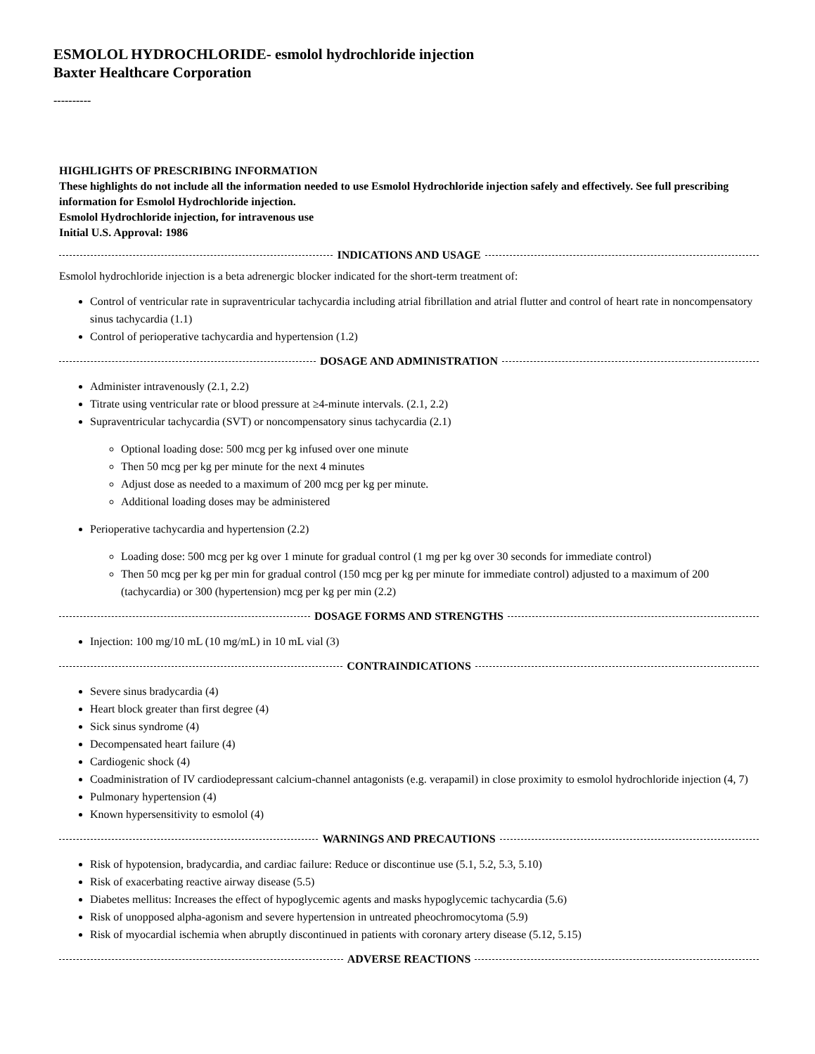ESMOLOL HYDROCHLORIDE- esmolol hydrochloride injection
Baxter Healthcare Corporation
----------
HIGHLIGHTS OF PRESCRIBING INFORMATION
These highlights do not include all the information needed to use Esmolol Hydrochloride injection safely and effectively. See full prescribing information for Esmolol Hydrochloride injection.
Esmolol Hydrochloride injection, for intravenous use
Initial U.S. Approval: 1986
INDICATIONS AND USAGE
Esmolol hydrochloride injection is a beta adrenergic blocker indicated for the short-term treatment of:
Control of ventricular rate in supraventricular tachycardia including atrial fibrillation and atrial flutter and control of heart rate in noncompensatory sinus tachycardia (1.1)
Control of perioperative tachycardia and hypertension (1.2)
DOSAGE AND ADMINISTRATION
Administer intravenously (2.1, 2.2)
Titrate using ventricular rate or blood pressure at ≥4-minute intervals. (2.1, 2.2)
Supraventricular tachycardia (SVT) or noncompensatory sinus tachycardia (2.1)
Optional loading dose: 500 mcg per kg infused over one minute
Then 50 mcg per kg per minute for the next 4 minutes
Adjust dose as needed to a maximum of 200 mcg per kg per minute.
Additional loading doses may be administered
Perioperative tachycardia and hypertension (2.2)
Loading dose: 500 mcg per kg over 1 minute for gradual control (1 mg per kg over 30 seconds for immediate control)
Then 50 mcg per kg per min for gradual control (150 mcg per kg per minute for immediate control) adjusted to a maximum of 200 (tachycardia) or 300 (hypertension) mcg per kg per min (2.2)
DOSAGE FORMS AND STRENGTHS
Injection: 100 mg/10 mL (10 mg/mL) in 10 mL vial (3)
CONTRAINDICATIONS
Severe sinus bradycardia (4)
Heart block greater than first degree (4)
Sick sinus syndrome (4)
Decompensated heart failure (4)
Cardiogenic shock (4)
Coadministration of IV cardiodepressant calcium-channel antagonists (e.g. verapamil) in close proximity to esmolol hydrochloride injection (4, 7)
Pulmonary hypertension (4)
Known hypersensitivity to esmolol (4)
WARNINGS AND PRECAUTIONS
Risk of hypotension, bradycardia, and cardiac failure: Reduce or discontinue use (5.1, 5.2, 5.3, 5.10)
Risk of exacerbating reactive airway disease (5.5)
Diabetes mellitus: Increases the effect of hypoglycemic agents and masks hypoglycemic tachycardia (5.6)
Risk of unopposed alpha-agonism and severe hypertension in untreated pheochromocytoma (5.9)
Risk of myocardial ischemia when abruptly discontinued in patients with coronary artery disease (5.12, 5.15)
ADVERSE REACTIONS